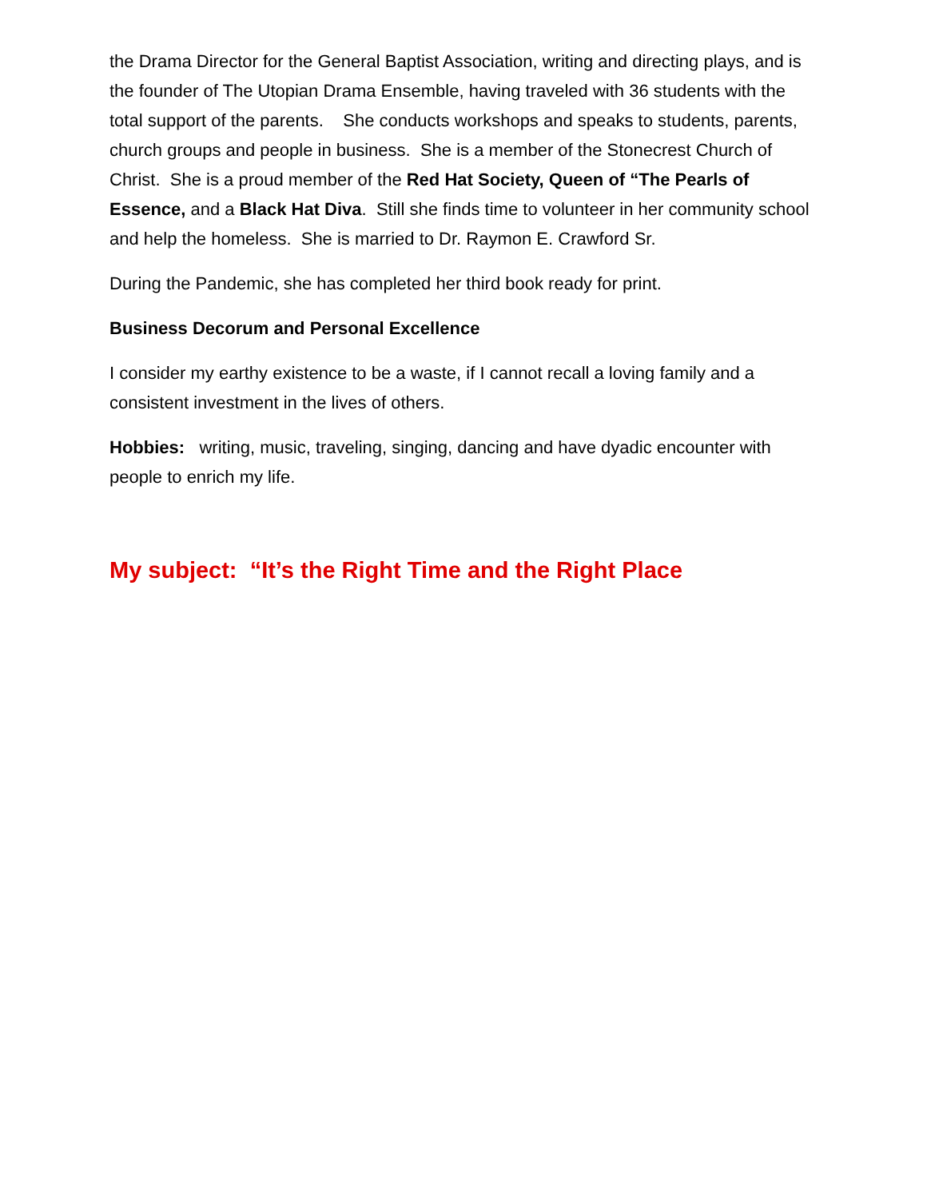the Drama Director for the General Baptist Association, writing and directing plays, and is the founder of The Utopian Drama Ensemble, having traveled with 36 students with the total support of the parents. She conducts workshops and speaks to students, parents, church groups and people in business. She is a member of the Stonecrest Church of Christ. She is a proud member of the Red Hat Society, Queen of “The Pearls of Essence, and a Black Hat Diva. Still she finds time to volunteer in her community school and help the homeless. She is married to Dr. Raymon E. Crawford Sr.
During the Pandemic, she has completed her third book ready for print.
Business Decorum and Personal Excellence
I consider my earthy existence to be a waste, if I cannot recall a loving family and a consistent investment in the lives of others.
Hobbies: writing, music, traveling, singing, dancing and have dyadic encounter with people to enrich my life.
My subject: “It’s the Right Time and the Right Place